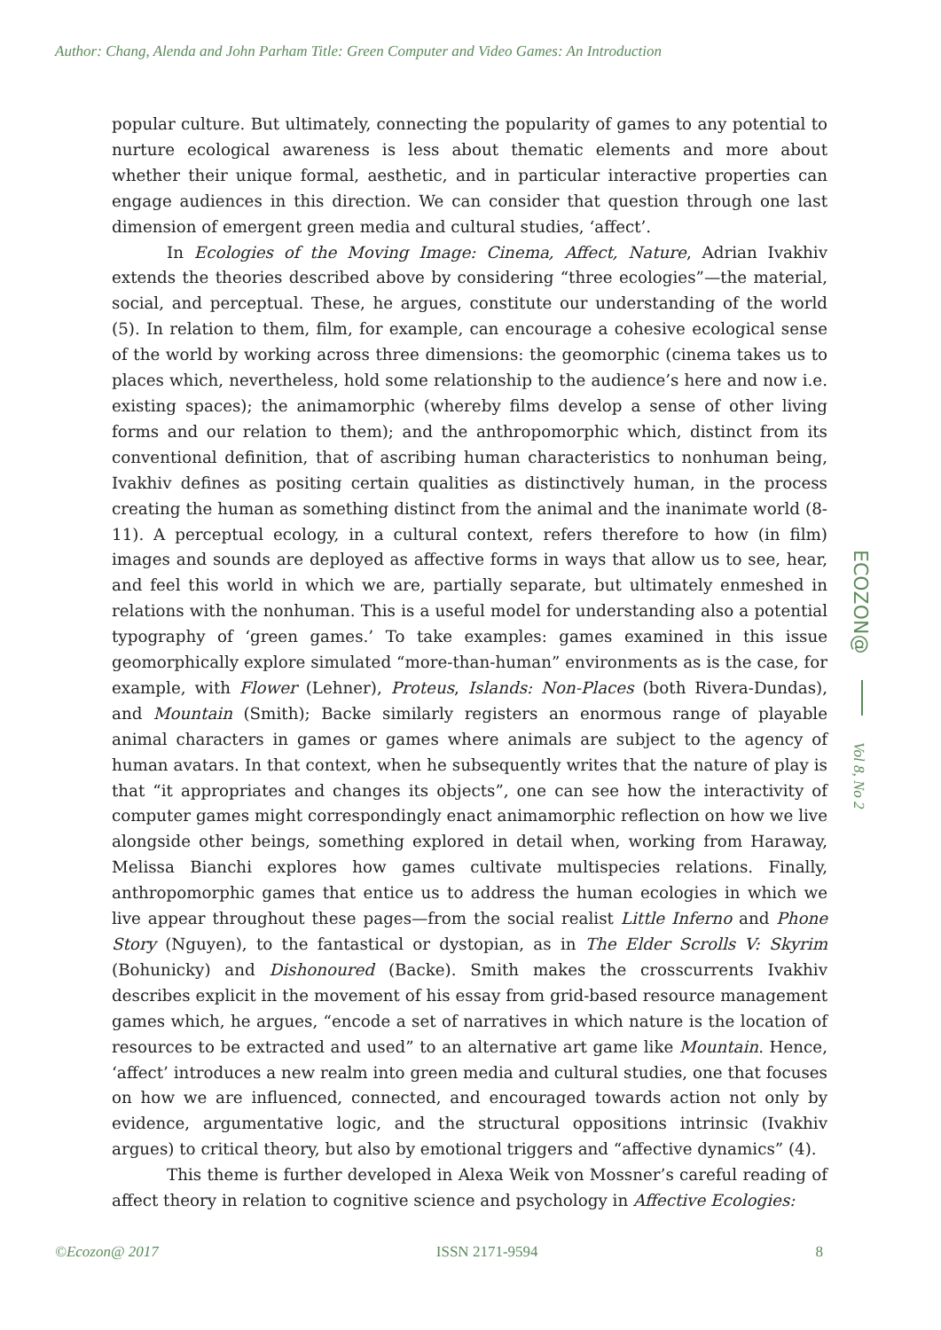Author: Chang, Alenda and John Parham Title: Green Computer and Video Games: An Introduction
popular culture. But ultimately, connecting the popularity of games to any potential to nurture ecological awareness is less about thematic elements and more about whether their unique formal, aesthetic, and in particular interactive properties can engage audiences in this direction. We can consider that question through one last dimension of emergent green media and cultural studies, ‘affect’.
In Ecologies of the Moving Image: Cinema, Affect, Nature, Adrian Ivakhiv extends the theories described above by considering “three ecologies”—the material, social, and perceptual. These, he argues, constitute our understanding of the world (5). In relation to them, film, for example, can encourage a cohesive ecological sense of the world by working across three dimensions: the geomorphic (cinema takes us to places which, nevertheless, hold some relationship to the audience’s here and now i.e. existing spaces); the animamorphic (whereby films develop a sense of other living forms and our relation to them); and the anthropomorphic which, distinct from its conventional definition, that of ascribing human characteristics to nonhuman being, Ivakhiv defines as positing certain qualities as distinctively human, in the process creating the human as something distinct from the animal and the inanimate world (8-11). A perceptual ecology, in a cultural context, refers therefore to how (in film) images and sounds are deployed as affective forms in ways that allow us to see, hear, and feel this world in which we are, partially separate, but ultimately enmeshed in relations with the nonhuman. This is a useful model for understanding also a potential typography of ‘green games.’ To take examples: games examined in this issue geomorphically explore simulated “more-than-human” environments as is the case, for example, with Flower (Lehner), Proteus, Islands: Non-Places (both Rivera-Dundas), and Mountain (Smith); Backe similarly registers an enormous range of playable animal characters in games or games where animals are subject to the agency of human avatars. In that context, when he subsequently writes that the nature of play is that “it appropriates and changes its objects”, one can see how the interactivity of computer games might correspondingly enact animamorphic reflection on how we live alongside other beings, something explored in detail when, working from Haraway, Melissa Bianchi explores how games cultivate multispecies relations. Finally, anthropomorphic games that entice us to address the human ecologies in which we live appear throughout these pages—from the social realist Little Inferno and Phone Story (Nguyen), to the fantastical or dystopian, as in The Elder Scrolls V: Skyrim (Bohunicky) and Dishonoured (Backe). Smith makes the crosscurrents Ivakhiv describes explicit in the movement of his essay from grid-based resource management games which, he argues, “encode a set of narratives in which nature is the location of resources to be extracted and used” to an alternative art game like Mountain. Hence, ‘affect’ introduces a new realm into green media and cultural studies, one that focuses on how we are influenced, connected, and encouraged towards action not only by evidence, argumentative logic, and the structural oppositions intrinsic (Ivakhiv argues) to critical theory, but also by emotional triggers and “affective dynamics” (4).
This theme is further developed in Alexa Weik von Mossner’s careful reading of affect theory in relation to cognitive science and psychology in Affective Ecologies:
ECOZON@
Vol 8, No 2
©Ecozon@ 2017 ISSN 2171-9594 8